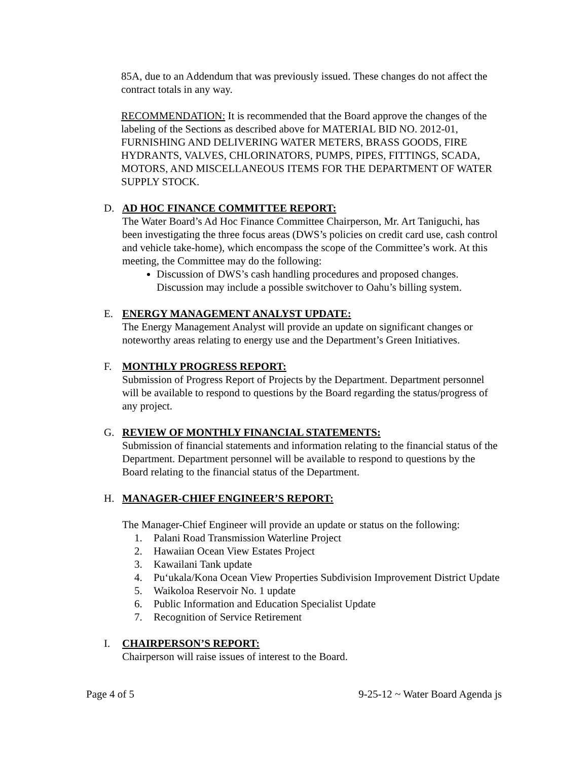85A, due to an Addendum that was previously issued. These changes do not affect the contract totals in any way.
RECOMMENDATION: It is recommended that the Board approve the changes of the labeling of the Sections as described above for MATERIAL BID NO. 2012-01, FURNISHING AND DELIVERING WATER METERS, BRASS GOODS, FIRE HYDRANTS, VALVES, CHLORINATORS, PUMPS, PIPES, FITTINGS, SCADA, MOTORS, AND MISCELLANEOUS ITEMS FOR THE DEPARTMENT OF WATER SUPPLY STOCK.
D. AD HOC FINANCE COMMITTEE REPORT:
The Water Board’s Ad Hoc Finance Committee Chairperson, Mr. Art Taniguchi, has been investigating the three focus areas (DWS’s policies on credit card use, cash control and vehicle take-home), which encompass the scope of the Committee’s work. At this meeting, the Committee may do the following:
Discussion of DWS’s cash handling procedures and proposed changes. Discussion may include a possible switchover to Oahu’s billing system.
E. ENERGY MANAGEMENT ANALYST UPDATE:
The Energy Management Analyst will provide an update on significant changes or noteworthy areas relating to energy use and the Department’s Green Initiatives.
F. MONTHLY PROGRESS REPORT:
Submission of Progress Report of Projects by the Department. Department personnel will be available to respond to questions by the Board regarding the status/progress of any project.
G. REVIEW OF MONTHLY FINANCIAL STATEMENTS:
Submission of financial statements and information relating to the financial status of the Department. Department personnel will be available to respond to questions by the Board relating to the financial status of the Department.
H. MANAGER-CHIEF ENGINEER’S REPORT:
The Manager-Chief Engineer will provide an update or status on the following:
1. Palani Road Transmission Waterline Project
2. Hawaiian Ocean View Estates Project
3. Kawailani Tank update
4. Pu‘ukala/Kona Ocean View Properties Subdivision Improvement District Update
5. Waikoloa Reservoir No. 1 update
6. Public Information and Education Specialist Update
7. Recognition of Service Retirement
I. CHAIRPERSON’S REPORT:
Chairperson will raise issues of interest to the Board.
Page 4 of 5 9-25-12 ~ Water Board Agenda js